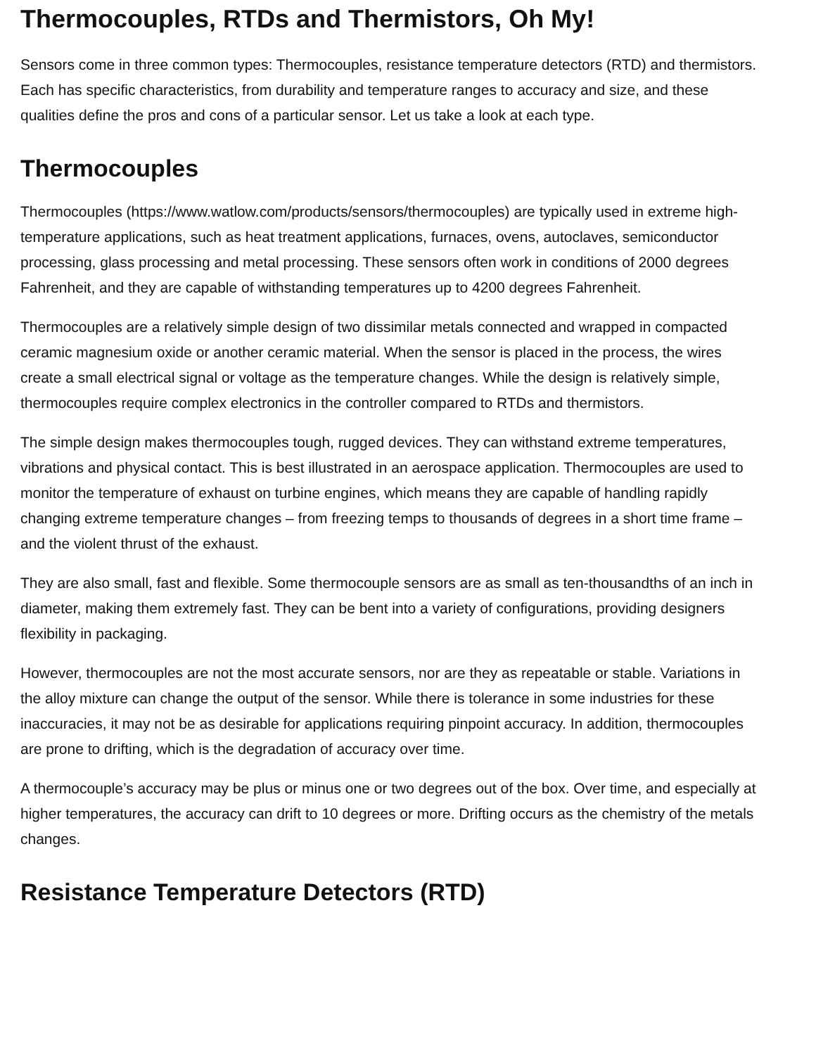Thermocouples, RTDs and Thermistors, Oh My!
Sensors come in three common types: Thermocouples, resistance temperature detectors (RTD) and thermistors. Each has specific characteristics, from durability and temperature ranges to accuracy and size, and these qualities define the pros and cons of a particular sensor. Let us take a look at each type.
Thermocouples
Thermocouples (https://www.watlow.com/products/sensors/thermocouples) are typically used in extreme high-temperature applications, such as heat treatment applications, furnaces, ovens, autoclaves, semiconductor processing, glass processing and metal processing. These sensors often work in conditions of 2000 degrees Fahrenheit, and they are capable of withstanding temperatures up to 4200 degrees Fahrenheit.
Thermocouples are a relatively simple design of two dissimilar metals connected and wrapped in compacted ceramic magnesium oxide or another ceramic material. When the sensor is placed in the process, the wires create a small electrical signal or voltage as the temperature changes. While the design is relatively simple, thermocouples require complex electronics in the controller compared to RTDs and thermistors.
The simple design makes thermocouples tough, rugged devices. They can withstand extreme temperatures, vibrations and physical contact. This is best illustrated in an aerospace application. Thermocouples are used to monitor the temperature of exhaust on turbine engines, which means they are capable of handling rapidly changing extreme temperature changes – from freezing temps to thousands of degrees in a short time frame – and the violent thrust of the exhaust.
They are also small, fast and flexible. Some thermocouple sensors are as small as ten-thousandths of an inch in diameter, making them extremely fast. They can be bent into a variety of configurations, providing designers flexibility in packaging.
However, thermocouples are not the most accurate sensors, nor are they as repeatable or stable. Variations in the alloy mixture can change the output of the sensor. While there is tolerance in some industries for these inaccuracies, it may not be as desirable for applications requiring pinpoint accuracy. In addition, thermocouples are prone to drifting, which is the degradation of accuracy over time.
A thermocouple’s accuracy may be plus or minus one or two degrees out of the box. Over time, and especially at higher temperatures, the accuracy can drift to 10 degrees or more. Drifting occurs as the chemistry of the metals changes.
Resistance Temperature Detectors (RTD)